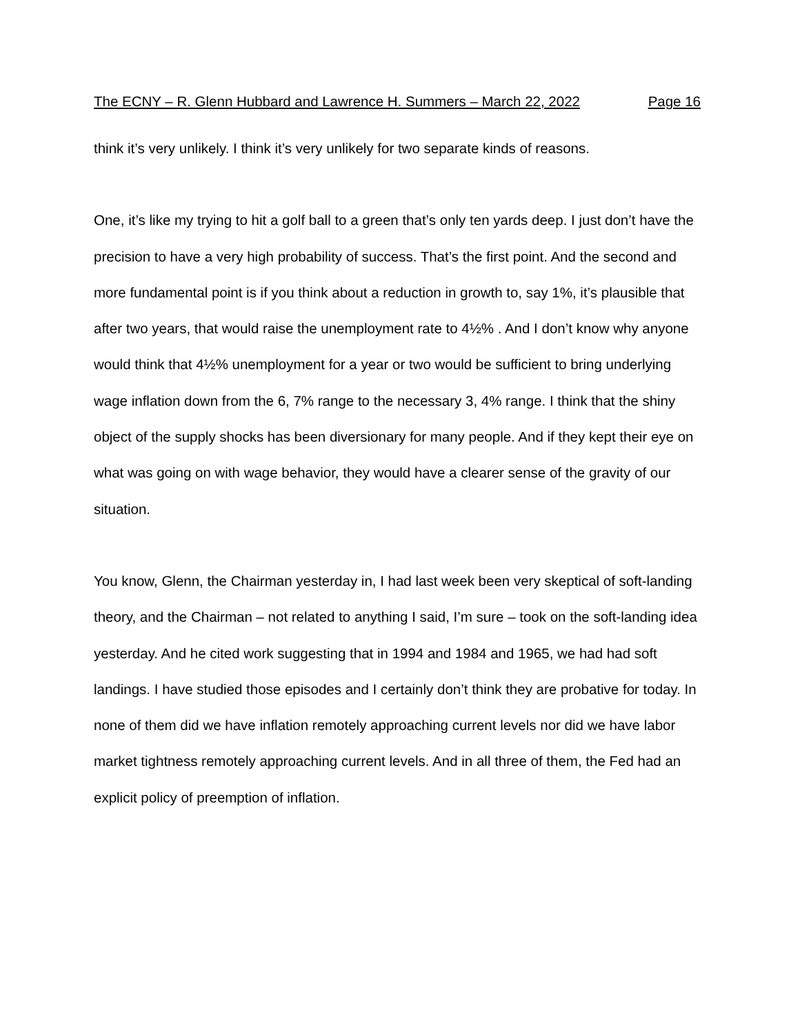The ECNY – R. Glenn Hubbard and Lawrence H. Summers – March 22, 2022 Page 16
think it’s very unlikely. I think it’s very unlikely for two separate kinds of reasons.
One, it’s like my trying to hit a golf ball to a green that’s only ten yards deep. I just don’t have the precision to have a very high probability of success. That’s the first point. And the second and more fundamental point is if you think about a reduction in growth to, say 1%, it’s plausible that after two years, that would raise the unemployment rate to 4½% . And I don’t know why anyone would think that 4½% unemployment for a year or two would be sufficient to bring underlying wage inflation down from the 6, 7% range to the necessary 3, 4% range. I think that the shiny object of the supply shocks has been diversionary for many people. And if they kept their eye on what was going on with wage behavior, they would have a clearer sense of the gravity of our situation.
You know, Glenn, the Chairman yesterday in, I had last week been very skeptical of soft-landing theory, and the Chairman – not related to anything I said, I’m sure – took on the soft-landing idea yesterday. And he cited work suggesting that in 1994 and 1984 and 1965, we had had soft landings. I have studied those episodes and I certainly don’t think they are probative for today. In none of them did we have inflation remotely approaching current levels nor did we have labor market tightness remotely approaching current levels. And in all three of them, the Fed had an explicit policy of preemption of inflation.